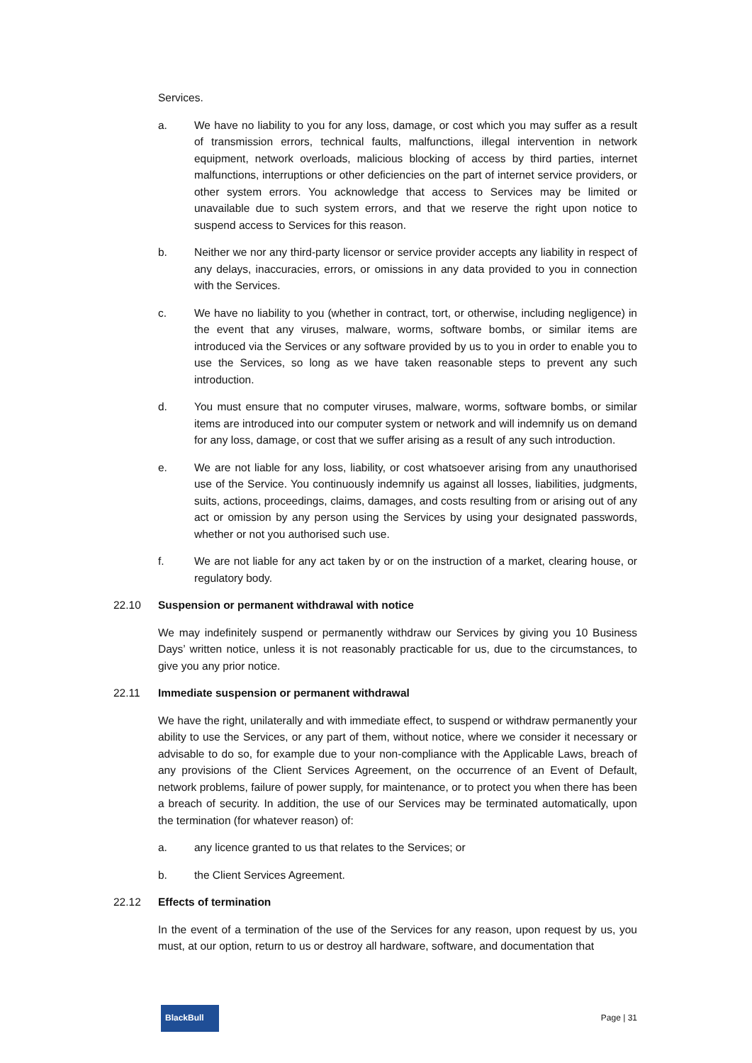Services.
a. We have no liability to you for any loss, damage, or cost which you may suffer as a result of transmission errors, technical faults, malfunctions, illegal intervention in network equipment, network overloads, malicious blocking of access by third parties, internet malfunctions, interruptions or other deficiencies on the part of internet service providers, or other system errors. You acknowledge that access to Services may be limited or unavailable due to such system errors, and that we reserve the right upon notice to suspend access to Services for this reason.
b. Neither we nor any third-party licensor or service provider accepts any liability in respect of any delays, inaccuracies, errors, or omissions in any data provided to you in connection with the Services.
c. We have no liability to you (whether in contract, tort, or otherwise, including negligence) in the event that any viruses, malware, worms, software bombs, or similar items are introduced via the Services or any software provided by us to you in order to enable you to use the Services, so long as we have taken reasonable steps to prevent any such introduction.
d. You must ensure that no computer viruses, malware, worms, software bombs, or similar items are introduced into our computer system or network and will indemnify us on demand for any loss, damage, or cost that we suffer arising as a result of any such introduction.
e. We are not liable for any loss, liability, or cost whatsoever arising from any unauthorised use of the Service. You continuously indemnify us against all losses, liabilities, judgments, suits, actions, proceedings, claims, damages, and costs resulting from or arising out of any act or omission by any person using the Services by using your designated passwords, whether or not you authorised such use.
f. We are not liable for any act taken by or on the instruction of a market, clearing house, or regulatory body.
22.10 Suspension or permanent withdrawal with notice
We may indefinitely suspend or permanently withdraw our Services by giving you 10 Business Days’ written notice, unless it is not reasonably practicable for us, due to the circumstances, to give you any prior notice.
22.11 Immediate suspension or permanent withdrawal
We have the right, unilaterally and with immediate effect, to suspend or withdraw permanently your ability to use the Services, or any part of them, without notice, where we consider it necessary or advisable to do so, for example due to your non-compliance with the Applicable Laws, breach of any provisions of the Client Services Agreement, on the occurrence of an Event of Default, network problems, failure of power supply, for maintenance, or to protect you when there has been a breach of security. In addition, the use of our Services may be terminated automatically, upon the termination (for whatever reason) of:
a. any licence granted to us that relates to the Services; or
b. the Client Services Agreement.
22.12 Effects of termination
In the event of a termination of the use of the Services for any reason, upon request by us, you must, at our option, return to us or destroy all hardware, software, and documentation that
BlackBull
Page | 31